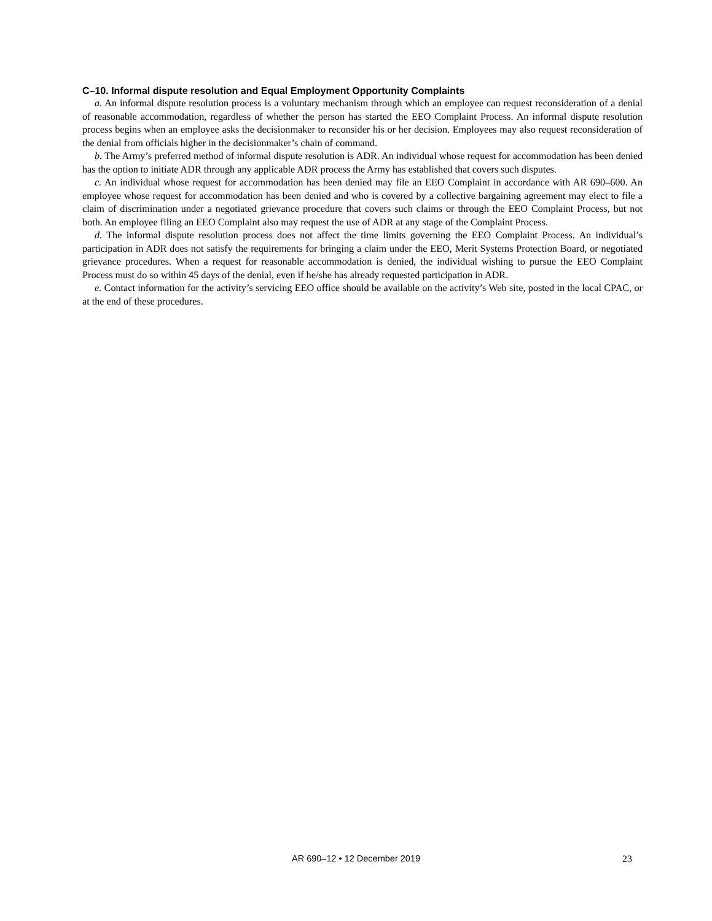C–10. Informal dispute resolution and Equal Employment Opportunity Complaints
a. An informal dispute resolution process is a voluntary mechanism through which an employee can request reconsideration of a denial of reasonable accommodation, regardless of whether the person has started the EEO Complaint Process. An informal dispute resolution process begins when an employee asks the decisionmaker to reconsider his or her decision. Employees may also request reconsideration of the denial from officials higher in the decisionmaker’s chain of command.
b. The Army’s preferred method of informal dispute resolution is ADR. An individual whose request for accommodation has been denied has the option to initiate ADR through any applicable ADR process the Army has established that covers such disputes.
c. An individual whose request for accommodation has been denied may file an EEO Complaint in accordance with AR 690–600. An employee whose request for accommodation has been denied and who is covered by a collective bargaining agreement may elect to file a claim of discrimination under a negotiated grievance procedure that covers such claims or through the EEO Complaint Process, but not both. An employee filing an EEO Complaint also may request the use of ADR at any stage of the Complaint Process.
d. The informal dispute resolution process does not affect the time limits governing the EEO Complaint Process. An individual’s participation in ADR does not satisfy the requirements for bringing a claim under the EEO, Merit Systems Protection Board, or negotiated grievance procedures. When a request for reasonable accommodation is denied, the individual wishing to pursue the EEO Complaint Process must do so within 45 days of the denial, even if he/she has already requested participation in ADR.
e. Contact information for the activity’s servicing EEO office should be available on the activity’s Web site, posted in the local CPAC, or at the end of these procedures.
AR 690–12 • 12 December 2019 23